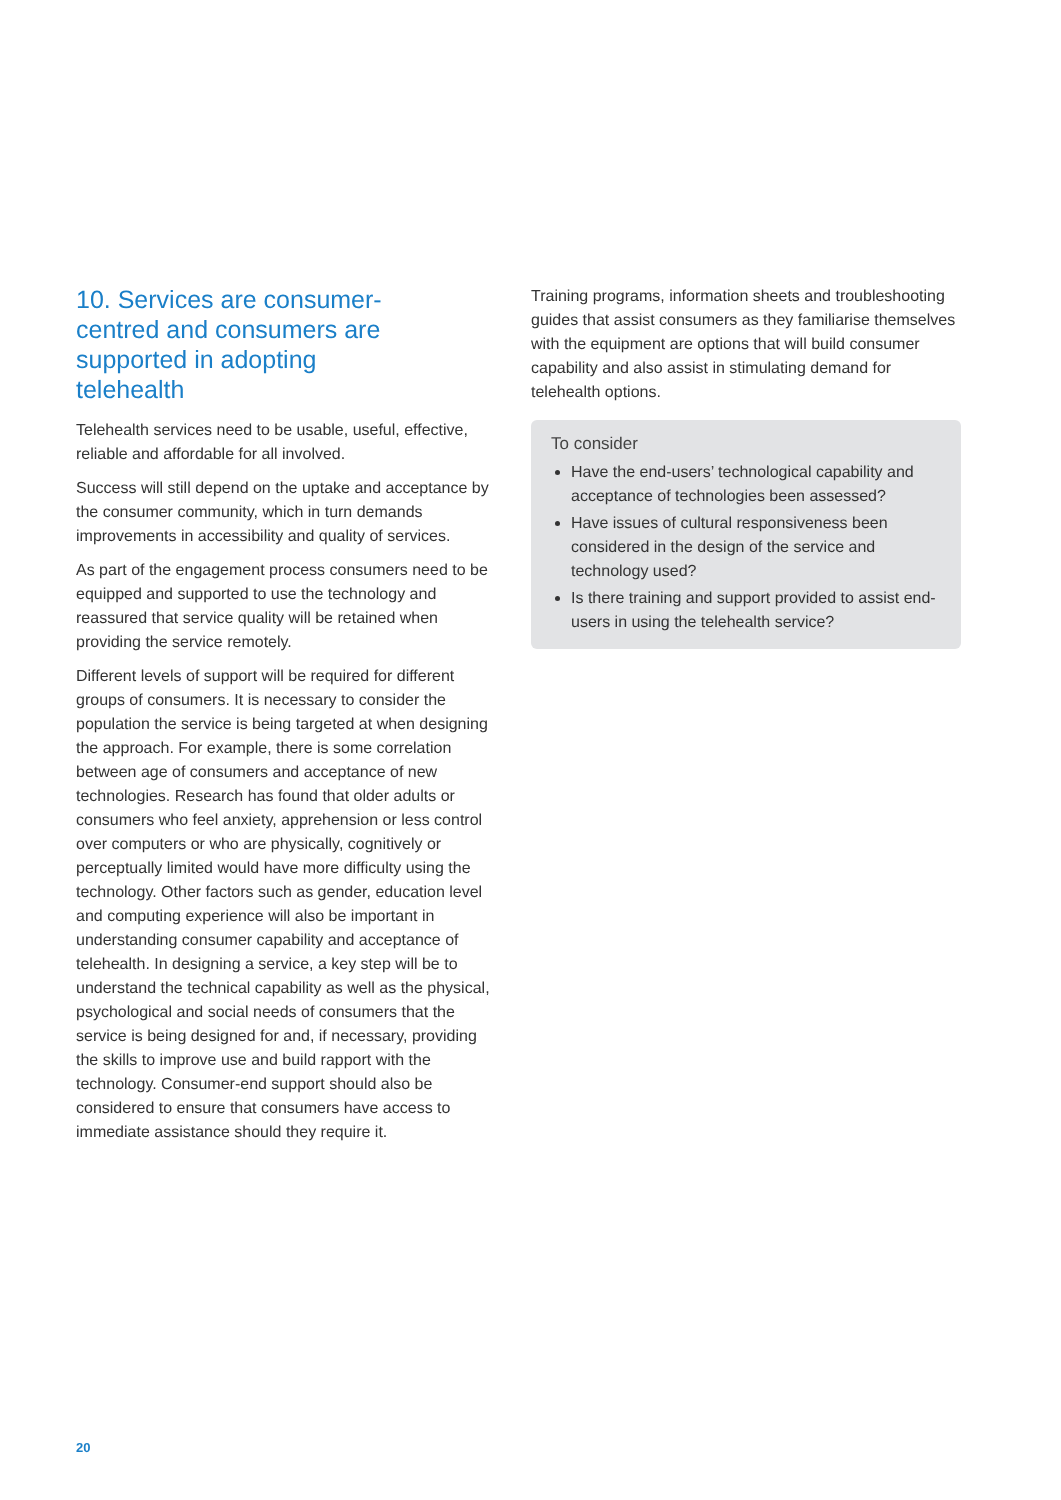10. Services are consumer-centred and consumers are supported in adopting telehealth
Telehealth services need to be usable, useful, effective, reliable and affordable for all involved.
Success will still depend on the uptake and acceptance by the consumer community, which in turn demands improvements in accessibility and quality of services.
As part of the engagement process consumers need to be equipped and supported to use the technology and reassured that service quality will be retained when providing the service remotely.
Different levels of support will be required for different groups of consumers. It is necessary to consider the population the service is being targeted at when designing the approach. For example, there is some correlation between age of consumers and acceptance of new technologies. Research has found that older adults or consumers who feel anxiety, apprehension or less control over computers or who are physically, cognitively or perceptually limited would have more difficulty using the technology. Other factors such as gender, education level and computing experience will also be important in understanding consumer capability and acceptance of telehealth. In designing a service, a key step will be to understand the technical capability as well as the physical, psychological and social needs of consumers that the service is being designed for and, if necessary, providing the skills to improve use and build rapport with the technology. Consumer-end support should also be considered to ensure that consumers have access to immediate assistance should they require it.
Training programs, information sheets and troubleshooting guides that assist consumers as they familiarise themselves with the equipment are options that will build consumer capability and also assist in stimulating demand for telehealth options.
To consider
Have the end-users’ technological capability and acceptance of technologies been assessed?
Have issues of cultural responsiveness been considered in the design of the service and technology used?
Is there training and support provided to assist end-users in using the telehealth service?
20